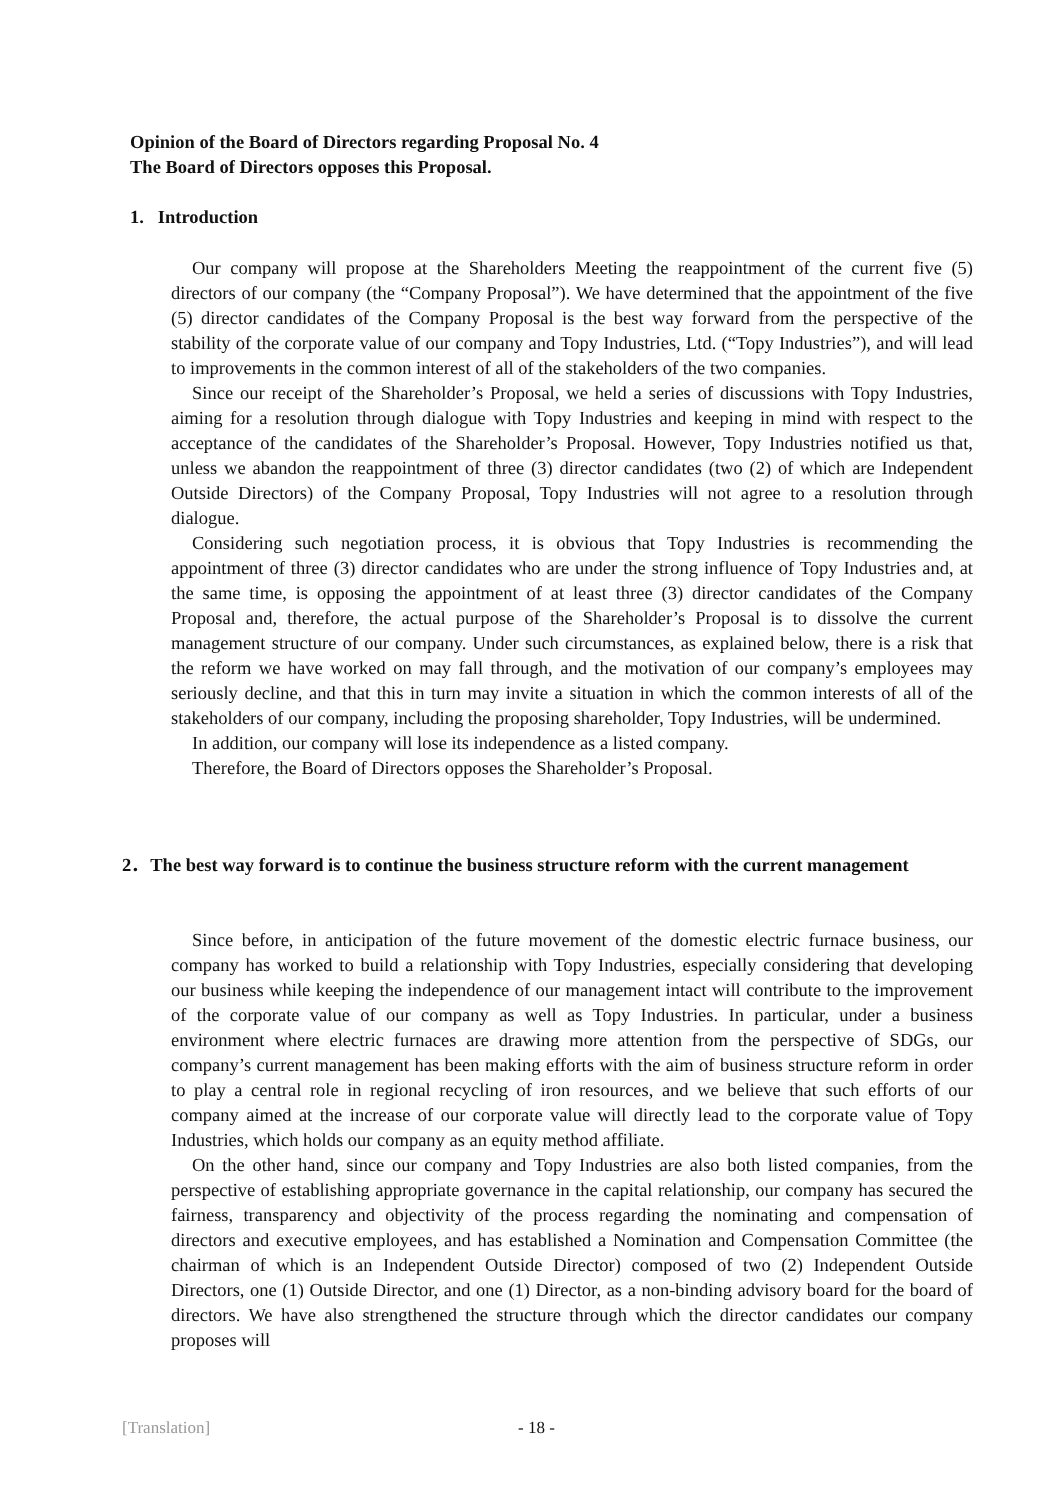Opinion of the Board of Directors regarding Proposal No. 4
The Board of Directors opposes this Proposal.
1. Introduction
Our company will propose at the Shareholders Meeting the reappointment of the current five (5) directors of our company (the “Company Proposal”). We have determined that the appointment of the five (5) director candidates of the Company Proposal is the best way forward from the perspective of the stability of the corporate value of our company and Topy Industries, Ltd. (“Topy Industries”), and will lead to improvements in the common interest of all of the stakeholders of the two companies.
Since our receipt of the Shareholder’s Proposal, we held a series of discussions with Topy Industries, aiming for a resolution through dialogue with Topy Industries and keeping in mind with respect to the acceptance of the candidates of the Shareholder’s Proposal. However, Topy Industries notified us that, unless we abandon the reappointment of three (3) director candidates (two (2) of which are Independent Outside Directors) of the Company Proposal, Topy Industries will not agree to a resolution through dialogue.
Considering such negotiation process, it is obvious that Topy Industries is recommending the appointment of three (3) director candidates who are under the strong influence of Topy Industries and, at the same time, is opposing the appointment of at least three (3) director candidates of the Company Proposal and, therefore, the actual purpose of the Shareholder’s Proposal is to dissolve the current management structure of our company. Under such circumstances, as explained below, there is a risk that the reform we have worked on may fall through, and the motivation of our company’s employees may seriously decline, and that this in turn may invite a situation in which the common interests of all of the stakeholders of our company, including the proposing shareholder, Topy Industries, will be undermined.
In addition, our company will lose its independence as a listed company.
Therefore, the Board of Directors opposes the Shareholder’s Proposal.
2．The best way forward is to continue the business structure reform with the current management
Since before, in anticipation of the future movement of the domestic electric furnace business, our company has worked to build a relationship with Topy Industries, especially considering that developing our business while keeping the independence of our management intact will contribute to the improvement of the corporate value of our company as well as Topy Industries. In particular, under a business environment where electric furnaces are drawing more attention from the perspective of SDGs, our company’s current management has been making efforts with the aim of business structure reform in order to play a central role in regional recycling of iron resources, and we believe that such efforts of our company aimed at the increase of our corporate value will directly lead to the corporate value of Topy Industries, which holds our company as an equity method affiliate.
On the other hand, since our company and Topy Industries are also both listed companies, from the perspective of establishing appropriate governance in the capital relationship, our company has secured the fairness, transparency and objectivity of the process regarding the nominating and compensation of directors and executive employees, and has established a Nomination and Compensation Committee (the chairman of which is an Independent Outside Director) composed of two (2) Independent Outside Directors, one (1) Outside Director, and one (1) Director, as a non-binding advisory board for the board of directors. We have also strengthened the structure through which the director candidates our company proposes will
[Translation] - 18 -